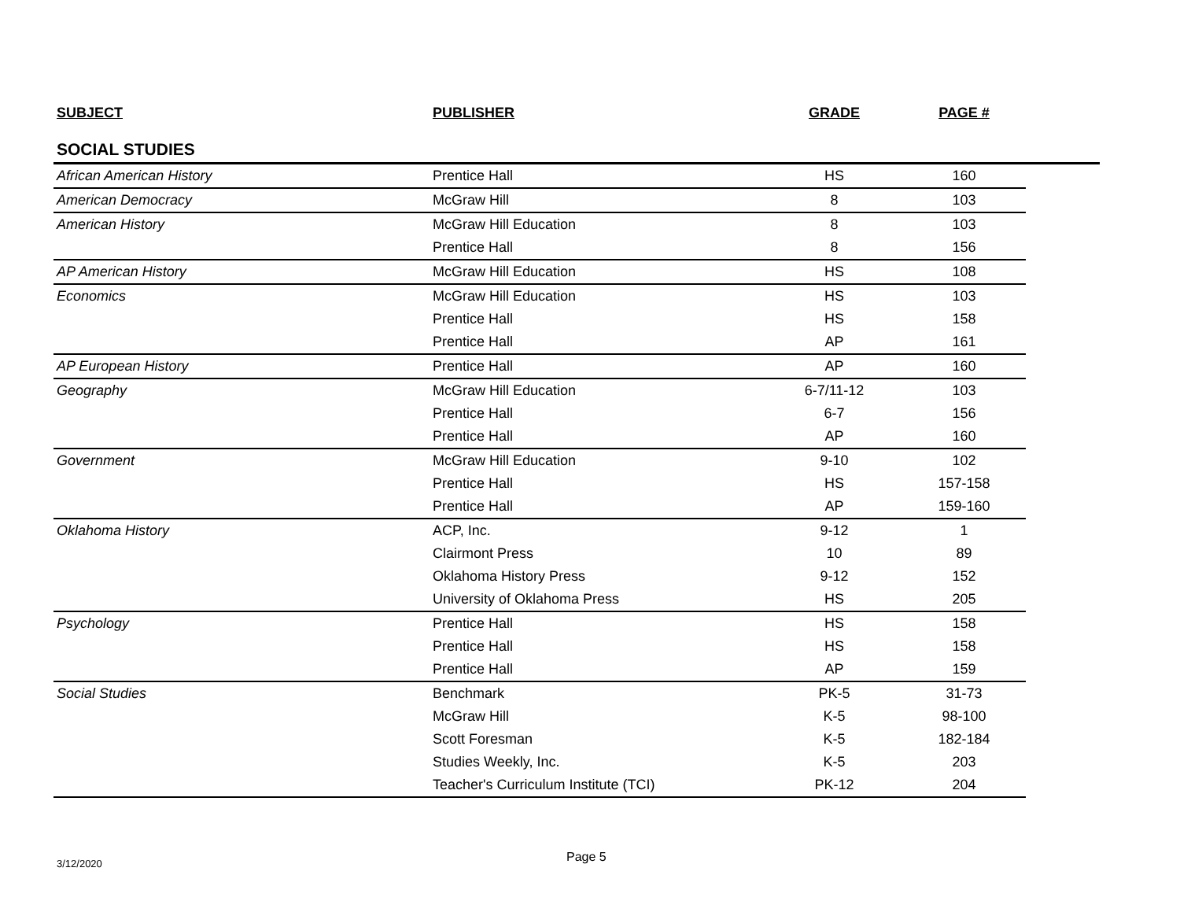| SUBJECT | PUBLISHER | GRADE | PAGE # |
| --- | --- | --- | --- |
SOCIAL STUDIES
| African American History | Prentice Hall | HS | 160 |
| American Democracy | McGraw Hill | 8 | 103 |
| American History | McGraw Hill Education | 8 | 103 |
| | Prentice Hall | 8 | 156 |
| AP American History | McGraw Hill Education | HS | 108 |
| Economics | McGraw Hill Education | HS | 103 |
| | Prentice Hall | HS | 158 |
| | Prentice Hall | AP | 161 |
| AP European History | Prentice Hall | AP | 160 |
| Geography | McGraw Hill Education | 6-7/11-12 | 103 |
| | Prentice Hall | 6-7 | 156 |
| | Prentice Hall | AP | 160 |
| Government | McGraw Hill Education | 9-10 | 102 |
| | Prentice Hall | HS | 157-158 |
| | Prentice Hall | AP | 159-160 |
| Oklahoma History | ACP, Inc. | 9-12 | 1 |
| | Clairmont Press | 10 | 89 |
| | Oklahoma History Press | 9-12 | 152 |
| | University of Oklahoma Press | HS | 205 |
| Psychology | Prentice Hall | HS | 158 |
| | Prentice Hall | HS | 158 |
| | Prentice Hall | AP | 159 |
| Social Studies | Benchmark | PK-5 | 31-73 |
| | McGraw Hill | K-5 | 98-100 |
| | Scott Foresman | K-5 | 182-184 |
| | Studies Weekly, Inc. | K-5 | 203 |
| | Teacher's Curriculum Institute (TCI) | PK-12 | 204 |
3/12/2020 Page 5